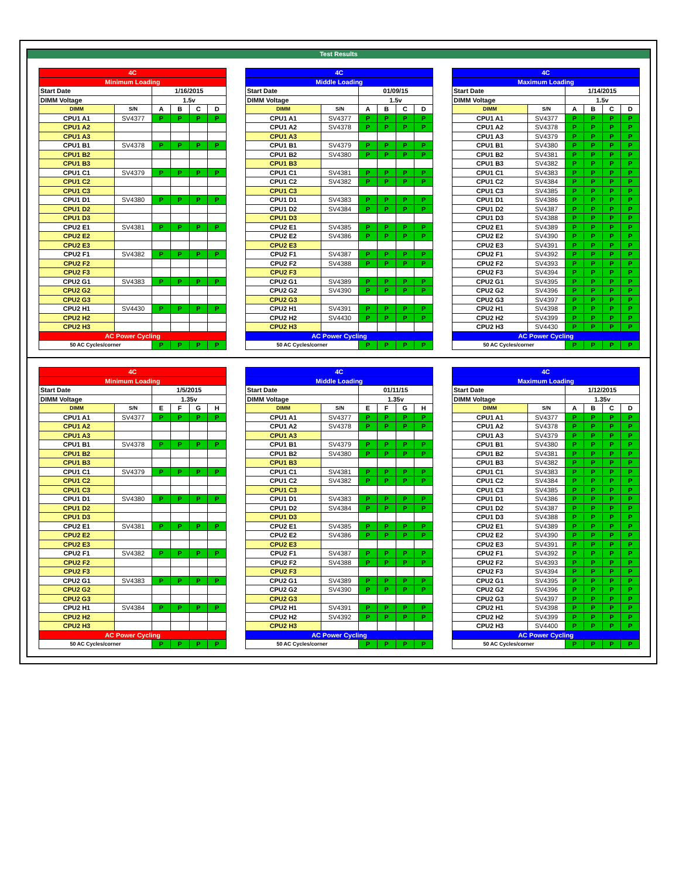Test Results
| 4C | | | | | |
| --- | --- | --- | --- | --- | --- |
| Minimum Loading | | | | | |
| Start Date | | 1/16/2015 | | | |
| DIMM Voltage | | 1.5v | | | |
| DIMM | S/N | A | B | C | D |
| CPU1 A1 | SV4377 | P | P | P | P |
| CPU1 A2 | | | | | |
| CPU1 A3 | | | | | |
| CPU1 B1 | SV4378 | P | P | P | P |
| CPU1 B2 | | | | | |
| CPU1 B3 | | | | | |
| CPU1 C1 | SV4379 | P | P | P | P |
| CPU1 C2 | | | | | |
| CPU1 C3 | | | | | |
| CPU1 D1 | SV4380 | P | P | P | P |
| CPU1 D2 | | | | | |
| CPU1 D3 | | | | | |
| CPU2 E1 | SV4381 | P | P | P | P |
| CPU2 E2 | | | | | |
| CPU2 E3 | | | | | |
| CPU2 F1 | SV4382 | P | P | P | P |
| CPU2 F2 | | | | | |
| CPU2 F3 | | | | | |
| CPU2 G1 | SV4383 | P | P | P | P |
| CPU2 G2 | | | | | |
| CPU2 G3 | | | | | |
| CPU2 H1 | SV4430 | P | P | P | P |
| CPU2 H2 | | | | | |
| CPU2 H3 | | | | | |
| AC Power Cycling | | | | | |
| 50 AC Cycles/corner | | P | P | P | P |
| 4C | | | | | |
| --- | --- | --- | --- | --- | --- |
| Middle Loading | | | | | |
| Start Date | | 01/09/15 | | | |
| DIMM Voltage | | 1.5v | | | |
| DIMM | S/N | A | B | C | D |
| CPU1 A1 | SV4377 | P | P | P | P |
| CPU1 A2 | SV4378 | P | P | P | P |
| CPU1 A3 | | | | | |
| CPU1 B1 | SV4379 | P | P | P | P |
| CPU1 B2 | SV4380 | P | P | P | P |
| CPU1 B3 | | | | | |
| CPU1 C1 | SV4381 | P | P | P | P |
| CPU1 C2 | SV4382 | P | P | P | P |
| CPU1 C3 | | | | | |
| CPU1 D1 | SV4383 | P | P | P | P |
| CPU1 D2 | SV4384 | P | P | P | P |
| CPU1 D3 | | | | | |
| CPU2 E1 | SV4385 | P | P | P | P |
| CPU2 E2 | SV4386 | P | P | P | P |
| CPU2 E3 | | | | | |
| CPU2 F1 | SV4387 | P | P | P | P |
| CPU2 F2 | SV4388 | P | P | P | P |
| CPU2 F3 | | | | | |
| CPU2 G1 | SV4389 | P | P | P | P |
| CPU2 G2 | SV4390 | P | P | P | P |
| CPU2 G3 | | | | | |
| CPU2 H1 | SV4391 | P | P | P | P |
| CPU2 H2 | SV4430 | P | P | P | P |
| CPU2 H3 | | | | | |
| AC Power Cycling | | | | | |
| 50 AC Cycles/corner | | P | P | P | P |
| 4C | | | | | |
| --- | --- | --- | --- | --- | --- |
| Maximum Loading | | | | | |
| Start Date | | 1/14/2015 | | | |
| DIMM Voltage | | 1.5v | | | |
| DIMM | S/N | A | B | C | D |
| CPU1 A1 | SV4377 | P | P | P | P |
| CPU1 A2 | SV4378 | P | P | P | P |
| CPU1 A3 | SV4379 | P | P | P | P |
| CPU1 B1 | SV4380 | P | P | P | P |
| CPU1 B2 | SV4381 | P | P | P | P |
| CPU1 B3 | SV4382 | P | P | P | P |
| CPU1 C1 | SV4383 | P | P | P | P |
| CPU1 C2 | SV4384 | P | P | P | P |
| CPU1 C3 | SV4385 | P | P | P | P |
| CPU1 D1 | SV4386 | P | P | P | P |
| CPU1 D2 | SV4387 | P | P | P | P |
| CPU1 D3 | SV4388 | P | P | P | P |
| CPU2 E1 | SV4389 | P | P | P | P |
| CPU2 E2 | SV4390 | P | P | P | P |
| CPU2 E3 | SV4391 | P | P | P | P |
| CPU2 F1 | SV4392 | P | P | P | P |
| CPU2 F2 | SV4393 | P | P | P | P |
| CPU2 F3 | SV4394 | P | P | P | P |
| CPU2 G1 | SV4395 | P | P | P | P |
| CPU2 G2 | SV4396 | P | P | P | P |
| CPU2 G3 | SV4397 | P | P | P | P |
| CPU2 H1 | SV4398 | P | P | P | P |
| CPU2 H2 | SV4399 | P | P | P | P |
| CPU2 H3 | SV4430 | P | P | P | P |
| AC Power Cycling | | | | | |
| 50 AC Cycles/corner | | P | P | P | P |
| 4C | | | | | |
| --- | --- | --- | --- | --- | --- |
| Minimum Loading | | | | | |
| Start Date | | 1/5/2015 | | | |
| DIMM Voltage | | 1.35v | | | |
| DIMM | S/N | E | F | G | H |
| CPU1 A1 | SV4377 | P | P | P | P |
| CPU1 A2 | | | | | |
| CPU1 A3 | | | | | |
| CPU1 B1 | SV4378 | P | P | P | P |
| CPU1 B2 | | | | | |
| CPU1 B3 | | | | | |
| CPU1 C1 | SV4379 | P | P | P | P |
| CPU1 C2 | | | | | |
| CPU1 C3 | | | | | |
| CPU1 D1 | SV4380 | P | P | P | P |
| CPU1 D2 | | | | | |
| CPU1 D3 | | | | | |
| CPU2 E1 | SV4381 | P | P | P | P |
| CPU2 E2 | | | | | |
| CPU2 E3 | | | | | |
| CPU2 F1 | SV4382 | P | P | P | P |
| CPU2 F2 | | | | | |
| CPU2 F3 | | | | | |
| CPU2 G1 | SV4383 | P | P | P | P |
| CPU2 G2 | | | | | |
| CPU2 G3 | | | | | |
| CPU2 H1 | SV4384 | P | P | P | P |
| CPU2 H2 | | | | | |
| CPU2 H3 | | | | | |
| AC Power Cycling | | | | | |
| 50 AC Cycles/corner | | P | P | P | P |
| 4C | | | | | |
| --- | --- | --- | --- | --- | --- |
| Middle Loading | | | | | |
| Start Date | | 01/11/15 | | | |
| DIMM Voltage | | 1.35v | | | |
| DIMM | S/N | E | F | G | H |
| CPU1 A1 | SV4377 | P | P | P | P |
| CPU1 A2 | SV4378 | P | P | P | P |
| CPU1 A3 | | | | | |
| CPU1 B1 | SV4379 | P | P | P | P |
| CPU1 B2 | SV4380 | P | P | P | P |
| CPU1 B3 | | | | | |
| CPU1 C1 | SV4381 | P | P | P | P |
| CPU1 C2 | SV4382 | P | P | P | P |
| CPU1 C3 | | | | | |
| CPU1 D1 | SV4383 | P | P | P | P |
| CPU1 D2 | SV4384 | P | P | P | P |
| CPU1 D3 | | | | | |
| CPU2 E1 | SV4385 | P | P | P | P |
| CPU2 E2 | SV4386 | P | P | P | P |
| CPU2 E3 | | | | | |
| CPU2 F1 | SV4387 | P | P | P | P |
| CPU2 F2 | SV4388 | P | P | P | P |
| CPU2 F3 | | | | | |
| CPU2 G1 | SV4389 | P | P | P | P |
| CPU2 G2 | SV4390 | P | P | P | P |
| CPU2 G3 | | | | | |
| CPU2 H1 | SV4391 | P | P | P | P |
| CPU2 H2 | SV4392 | P | P | P | P |
| CPU2 H3 | | | | | |
| AC Power Cycling | | | | | |
| 50 AC Cycles/corner | | P | P | P | P |
| 4C | | | | | |
| --- | --- | --- | --- | --- | --- |
| Maximum Loading | | | | | |
| Start Date | | 1/12/2015 | | | |
| DIMM Voltage | | 1.35v | | | |
| DIMM | S/N | A | B | C | D |
| CPU1 A1 | SV4377 | P | P | P | P |
| CPU1 A2 | SV4378 | P | P | P | P |
| CPU1 A3 | SV4379 | P | P | P | P |
| CPU1 B1 | SV4380 | P | P | P | P |
| CPU1 B2 | SV4381 | P | P | P | P |
| CPU1 B3 | SV4382 | P | P | P | P |
| CPU1 C1 | SV4383 | P | P | P | P |
| CPU1 C2 | SV4384 | P | P | P | P |
| CPU1 C3 | SV4385 | P | P | P | P |
| CPU1 D1 | SV4386 | P | P | P | P |
| CPU1 D2 | SV4387 | P | P | P | P |
| CPU1 D3 | SV4388 | P | P | P | P |
| CPU2 E1 | SV4389 | P | P | P | P |
| CPU2 E2 | SV4390 | P | P | P | P |
| CPU2 E3 | SV4391 | P | P | P | P |
| CPU2 F1 | SV4392 | P | P | P | P |
| CPU2 F2 | SV4393 | P | P | P | P |
| CPU2 F3 | SV4394 | P | P | P | P |
| CPU2 G1 | SV4395 | P | P | P | P |
| CPU2 G2 | SV4396 | P | P | P | P |
| CPU2 G3 | SV4397 | P | P | P | P |
| CPU2 H1 | SV4398 | P | P | P | P |
| CPU2 H2 | SV4399 | P | P | P | P |
| CPU2 H3 | SV4400 | P | P | P | P |
| AC Power Cycling | | | | | |
| 50 AC Cycles/corner | | P | P | P | P |